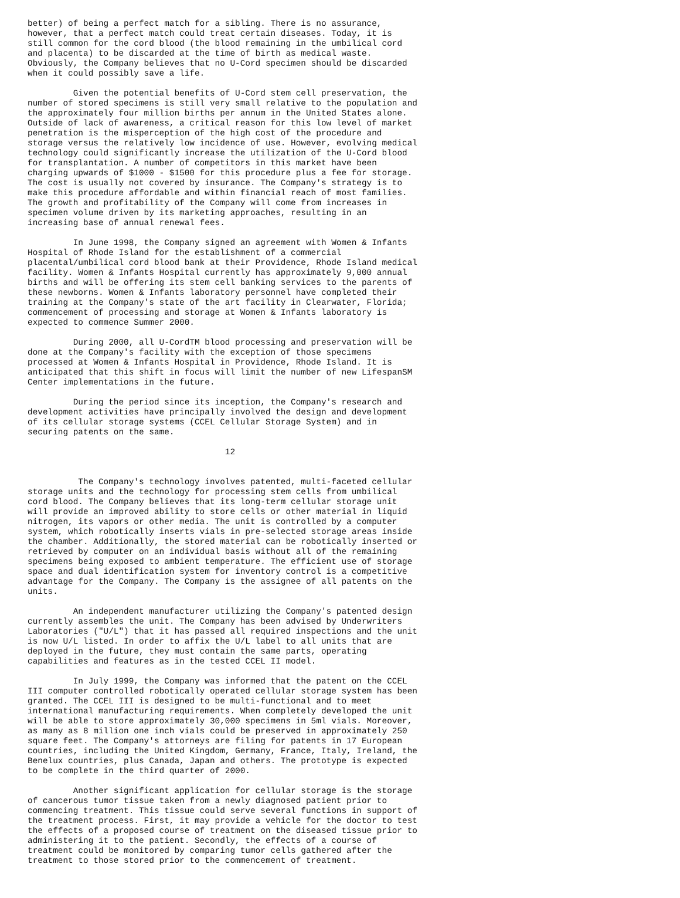better) of being a perfect match for a sibling. There is no assurance,
however, that a perfect match could treat certain diseases. Today, it is
still common for the cord blood (the blood remaining in the umbilical cord
and placenta) to be discarded at the time of birth as medical waste.
Obviously, the Company believes that no U-Cord specimen should be discarded
when it could possibly save a life.

         Given the potential benefits of U-Cord stem cell preservation, the
number of stored specimens is still very small relative to the population and
the approximately four million births per annum in the United States alone.
Outside of lack of awareness, a critical reason for this low level of market
penetration is the misperception of the high cost of the procedure and
storage versus the relatively low incidence of use. However, evolving medical
technology could significantly increase the utilization of the U-Cord blood
for transplantation. A number of competitors in this market have been
charging upwards of $1000 - $1500 for this procedure plus a fee for storage.
The cost is usually not covered by insurance. The Company's strategy is to
make this procedure affordable and within financial reach of most families.
The growth and profitability of the Company will come from increases in
specimen volume driven by its marketing approaches, resulting in an
increasing base of annual renewal fees.

         In June 1998, the Company signed an agreement with Women & Infants
Hospital of Rhode Island for the establishment of a commercial
placental/umbilical cord blood bank at their Providence, Rhode Island medical
facility. Women & Infants Hospital currently has approximately 9,000 annual
births and will be offering its stem cell banking services to the parents of
these newborns. Women & Infants laboratory personnel have completed their
training at the Company's state of the art facility in Clearwater, Florida;
commencement of processing and storage at Women & Infants laboratory is
expected to commence Summer 2000.

         During 2000, all U-CordTM blood processing and preservation will be
done at the Company's facility with the exception of those specimens
processed at Women & Infants Hospital in Providence, Rhode Island. It is
anticipated that this shift in focus will limit the number of new LifespanSM
Center implementations in the future.

         During the period since its inception, the Company's research and
development activities have principally involved the design and development
of its cellular storage systems (CCEL Cellular Storage System) and in
securing patents on the same.

                                       12


          The Company's technology involves patented, multi-faceted cellular
storage units and the technology for processing stem cells from umbilical
cord blood. The Company believes that its long-term cellular storage unit
will provide an improved ability to store cells or other material in liquid
nitrogen, its vapors or other media. The unit is controlled by a computer
system, which robotically inserts vials in pre-selected storage areas inside
the chamber. Additionally, the stored material can be robotically inserted or
retrieved by computer on an individual basis without all of the remaining
specimens being exposed to ambient temperature. The efficient use of storage
space and dual identification system for inventory control is a competitive
advantage for the Company. The Company is the assignee of all patents on the
units.

         An independent manufacturer utilizing the Company's patented design
currently assembles the unit. The Company has been advised by Underwriters
Laboratories ("U/L") that it has passed all required inspections and the unit
is now U/L listed. In order to affix the U/L label to all units that are
deployed in the future, they must contain the same parts, operating
capabilities and features as in the tested CCEL II model.

         In July 1999, the Company was informed that the patent on the CCEL
III computer controlled robotically operated cellular storage system has been
granted. The CCEL III is designed to be multi-functional and to meet
international manufacturing requirements. When completely developed the unit
will be able to store approximately 30,000 specimens in 5ml vials. Moreover,
as many as 8 million one inch vials could be preserved in approximately 250
square feet. The Company's attorneys are filing for patents in 17 European
countries, including the United Kingdom, Germany, France, Italy, Ireland, the
Benelux countries, plus Canada, Japan and others. The prototype is expected
to be complete in the third quarter of 2000.

         Another significant application for cellular storage is the storage
of cancerous tumor tissue taken from a newly diagnosed patient prior to
commencing treatment. This tissue could serve several functions in support of
the treatment process. First, it may provide a vehicle for the doctor to test
the effects of a proposed course of treatment on the diseased tissue prior to
administering it to the patient. Secondly, the effects of a course of
treatment could be monitored by comparing tumor cells gathered after the
treatment to those stored prior to the commencement of treatment.